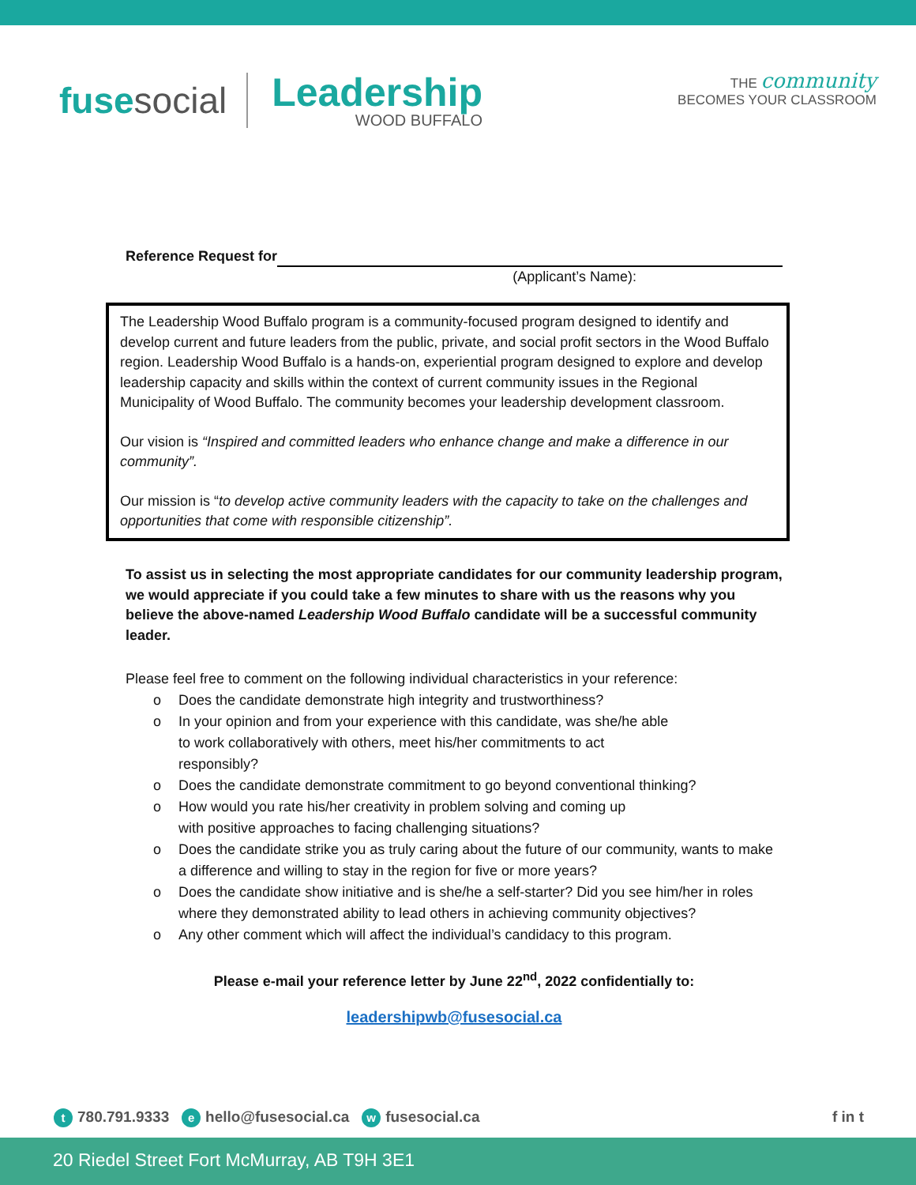fusesocial
Leadership
WOOD BUFFALO
THE community
BECOMES YOUR CLASSROOM
Reference Request for
(Applicant’s Name):
The Leadership Wood Buffalo program is a community-focused program designed to identify and develop current and future leaders from the public, private, and social profit sectors in the Wood Buffalo region. Leadership Wood Buffalo is a hands-on, experiential program designed to explore and develop leadership capacity and skills within the context of current community issues in the Regional Municipality of Wood Buffalo. The community becomes your leadership development classroom.
Our vision is “Inspired and committed leaders who enhance change and make a difference in our community”.
Our mission is “to develop active community leaders with the capacity to take on the challenges and opportunities that come with responsible citizenship”.
To assist us in selecting the most appropriate candidates for our community leadership program, we would appreciate if you could take a few minutes to share with us the reasons why you believe the above-named Leadership Wood Buffalo candidate will be a successful community leader.
Please feel free to comment on the following individual characteristics in your reference:
o Does the candidate demonstrate high integrity and trustworthiness?
o In your opinion and from your experience with this candidate, was she/he able
to work collaboratively with others, meet his/her commitments to act
responsibly?
o Does the candidate demonstrate commitment to go beyond conventional thinking?
o How would you rate his/her creativity in problem solving and coming up
with positive approaches to facing challenging situations?
o Does the candidate strike you as truly caring about the future of our community, wants to make a difference and willing to stay in the region for five or more years?
o Does the candidate show initiative and is she/he a self-starter? Did you see him/her in roles where they demonstrated ability to lead others in achieving community objectives?
o Any other comment which will affect the individual’s candidacy to this program.
Please e-mail your reference letter by June 22<sup>nd</sup>, 2022 confidentially to:
leadershipwb@fusesocial.ca
t 780.791.9333 e hello@fusesocial.ca w fusesocial.ca
f in t
20 Riedel Street Fort McMurray, AB T9H 3E1